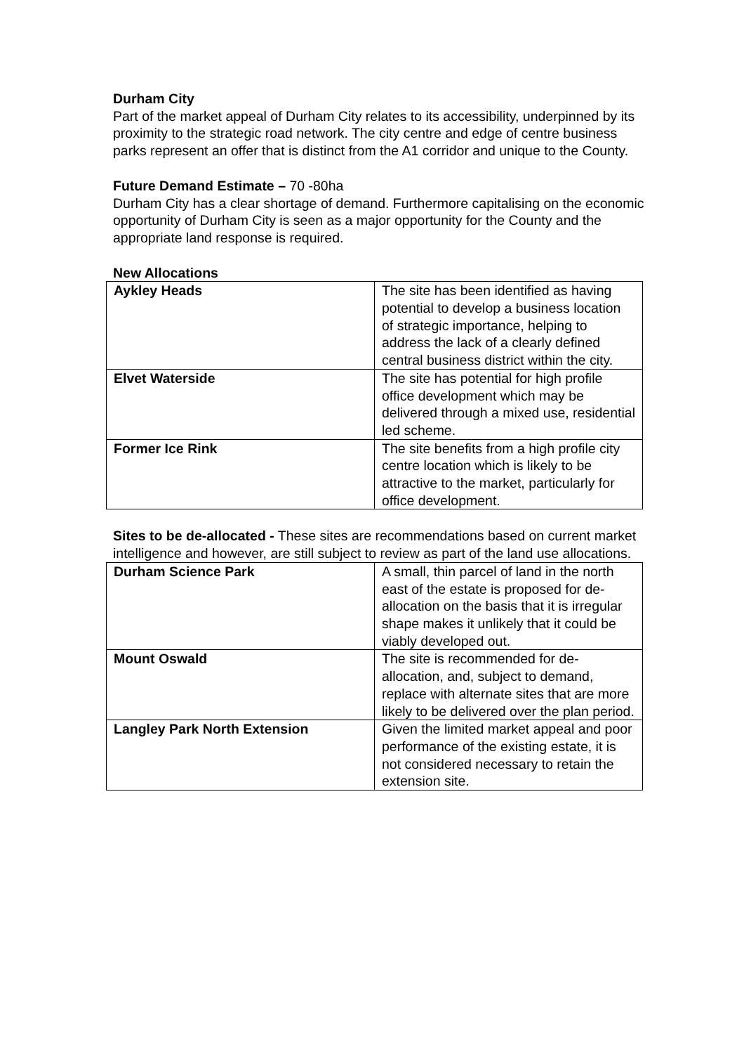Durham City
Part of the market appeal of Durham City relates to its accessibility, underpinned by its proximity to the strategic road network. The city centre and edge of centre business parks represent an offer that is distinct from the A1 corridor and unique to the County.
Future Demand Estimate – 70 -80ha
Durham City has a clear shortage of demand. Furthermore capitalising on the economic opportunity of Durham City is seen as a major opportunity for the County and the appropriate land response is required.
New Allocations
| Aykley Heads | The site has been identified as having potential to develop a business location of strategic importance, helping to address the lack of a clearly defined central business district within the city. |
| Elvet Waterside | The site has potential for high profile office development which may be delivered through a mixed use, residential led scheme. |
| Former Ice Rink | The site benefits from a high profile city centre location which is likely to be attractive to the market, particularly for office development. |
Sites to be de-allocated - These sites are recommendations based on current market intelligence and however, are still subject to review as part of the land use allocations.
| Durham Science Park | A small, thin parcel of land in the north east of the estate is proposed for de-allocation on the basis that it is irregular shape makes it unlikely that it could be viably developed out. |
| Mount Oswald | The site is recommended for de-allocation, and, subject to demand, replace with alternate sites that are more likely to be delivered over the plan period. |
| Langley Park North Extension | Given the limited market appeal and poor performance of the existing estate, it is not considered necessary to retain the extension site. |